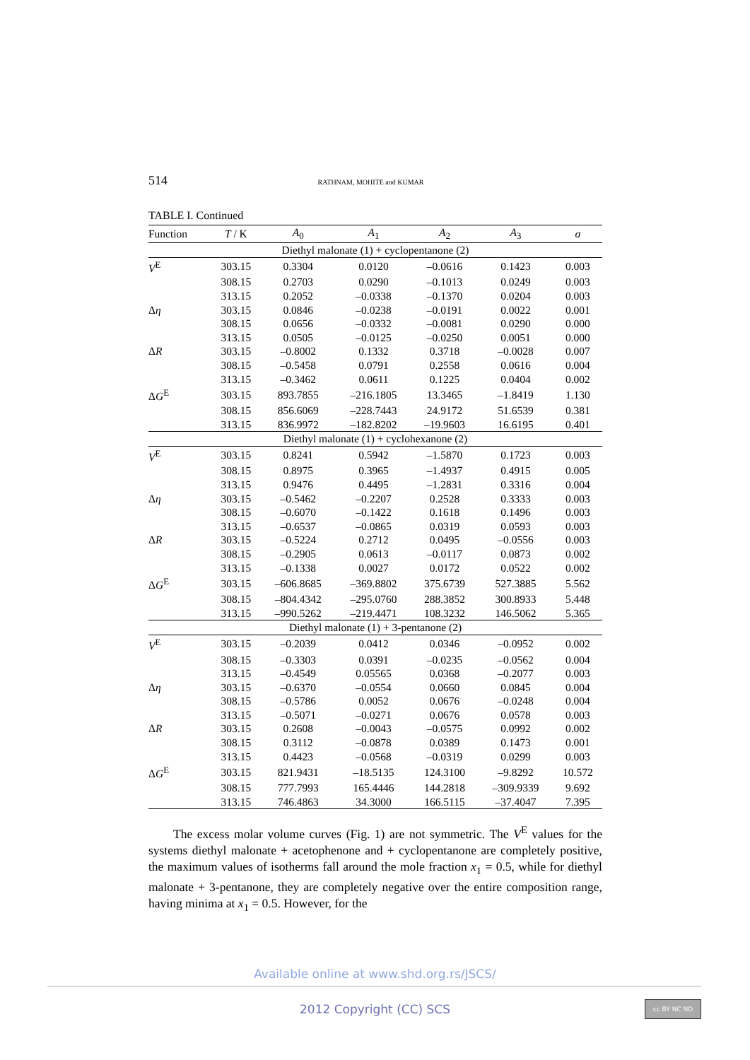514 RATHNAM, MOHITE and KUMAR
TABLE I. Continued
| Function | T / K | A<sub>0</sub> | A<sub>1</sub> | A<sub>2</sub> | A<sub>3</sub> | σ |
| --- | --- | --- | --- | --- | --- | --- |
| Diethyl malonate (1) + cyclopentanone (2) | | | | | | |
| V<sup>E</sup> | 303.15 | 0.3304 | 0.0120 | –0.0616 | 0.1423 | 0.003 |
| | 308.15 | 0.2703 | 0.0290 | –0.1013 | 0.0249 | 0.003 |
| | 313.15 | 0.2052 | –0.0338 | –0.1370 | 0.0204 | 0.003 |
| Δ η | 303.15 | 0.0846 | –0.0238 | –0.0191 | 0.0022 | 0.001 |
| | 308.15 | 0.0656 | –0.0332 | –0.0081 | 0.0290 | 0.000 |
| | 313.15 | 0.0505 | –0.0125 | –0.0250 | 0.0051 | 0.000 |
| Δ R | 303.15 | –0.8002 | 0.1332 | 0.3718 | –0.0028 | 0.007 |
| | 308.15 | –0.5458 | 0.0791 | 0.2558 | 0.0616 | 0.004 |
| | 313.15 | –0.3462 | 0.0611 | 0.1225 | 0.0404 | 0.002 |
| Δ G<sup>E</sup> | 303.15 | 893.7855 | –216.1805 | 13.3465 | –1.8419 | 1.130 |
| | 308.15 | 856.6069 | –228.7443 | 24.9172 | 51.6539 | 0.381 |
| | 313.15 | 836.9972 | –182.8202 | –19.9603 | 16.6195 | 0.401 |
| Diethyl malonate (1) + cyclohexanone (2) | | | | | | |
| V<sup>E</sup> | 303.15 | 0.8241 | 0.5942 | –1.5870 | 0.1723 | 0.003 |
| | 308.15 | 0.8975 | 0.3965 | –1.4937 | 0.4915 | 0.005 |
| | 313.15 | 0.9476 | 0.4495 | –1.2831 | 0.3316 | 0.004 |
| Δ η | 303.15 | –0.5462 | –0.2207 | 0.2528 | 0.3333 | 0.003 |
| | 308.15 | –0.6070 | –0.1422 | 0.1618 | 0.1496 | 0.003 |
| | 313.15 | –0.6537 | –0.0865 | 0.0319 | 0.0593 | 0.003 |
| Δ R | 303.15 | –0.5224 | 0.2712 | 0.0495 | –0.0556 | 0.003 |
| | 308.15 | –0.2905 | 0.0613 | –0.0117 | 0.0873 | 0.002 |
| | 313.15 | –0.1338 | 0.0027 | 0.0172 | 0.0522 | 0.002 |
| Δ G<sup>E</sup> | 303.15 | –606.8685 | –369.8802 | 375.6739 | 527.3885 | 5.562 |
| | 308.15 | –804.4342 | –295.0760 | 288.3852 | 300.8933 | 5.448 |
| | 313.15 | –990.5262 | –219.4471 | 108.3232 | 146.5062 | 5.365 |
| Diethyl malonate (1) + 3-pentanone (2) | | | | | | |
| V<sup>E</sup> | 303.15 | –0.2039 | 0.0412 | 0.0346 | –0.0952 | 0.002 |
| | 308.15 | –0.3303 | 0.0391 | –0.0235 | –0.0562 | 0.004 |
| | 313.15 | –0.4549 | 0.05565 | 0.0368 | –0.2077 | 0.003 |
| Δ η | 303.15 | –0.6370 | –0.0554 | 0.0660 | 0.0845 | 0.004 |
| | 308.15 | –0.5786 | 0.0052 | 0.0676 | –0.0248 | 0.004 |
| | 313.15 | –0.5071 | –0.0271 | 0.0676 | 0.0578 | 0.003 |
| Δ R | 303.15 | 0.2608 | –0.0043 | –0.0575 | 0.0992 | 0.002 |
| | 308.15 | 0.3112 | –0.0878 | 0.0389 | 0.1473 | 0.001 |
| | 313.15 | 0.4423 | –0.0568 | –0.0319 | 0.0299 | 0.003 |
| Δ G<sup>E</sup> | 303.15 | 821.9431 | –18.5135 | 124.3100 | –9.8292 | 10.572 |
| | 308.15 | 777.7993 | 165.4446 | 144.2818 | –309.9339 | 9.692 |
| | 313.15 | 746.4863 | 34.3000 | 166.5115 | –37.4047 | 7.395 |
The excess molar volume curves (Fig. 1) are not symmetric. The V<sup>E</sup> values for the systems diethyl malonate + acetophenone and + cyclopentanone are completely positive, the maximum values of isotherms fall around the mole fraction x<sub>1</sub> = 0.5, while for diethyl malonate + 3-pentanone, they are completely negative over the entire composition range, having minima at x<sub>1</sub> = 0.5. However, for the
Available online at www.shd.org.rs/JSCS/
2012 Copyright (CC) SCS cc BY NC ND